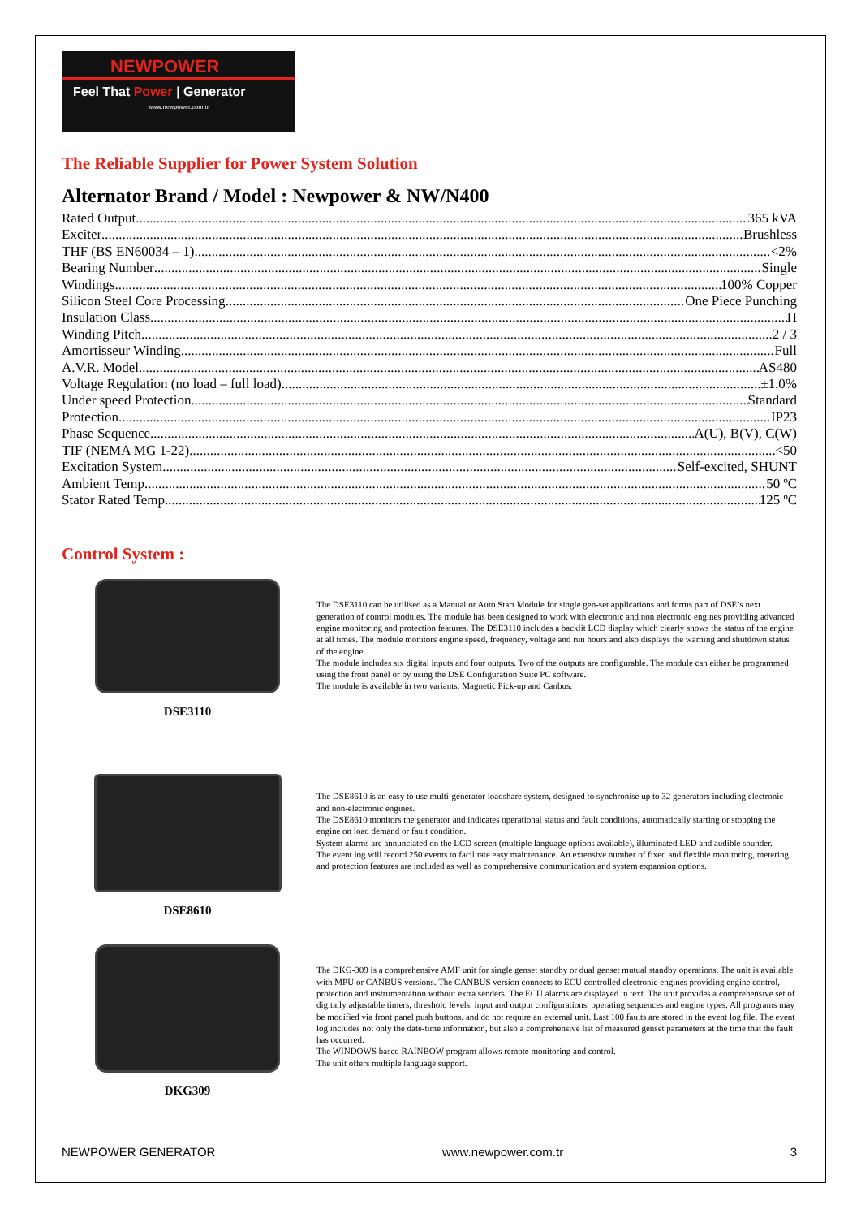NEWPOWER
Feel That Power | Generator
www.newpower.com.tr
The Reliable Supplier for Power System Solution
Alternator Brand / Model : Newpower & NW/N400
Rated Output 365 kVA
Exciter Brushless
THF (BS EN60034 – 1) <2%
Bearing Number Single
Windings 100% Copper
Silicon Steel Core Processing One Piece Punching
Insulation Class H
Winding Pitch 2 / 3
Amortisseur Winding Full
A.V.R. Model AS480
Voltage Regulation (no load – full load) ±1.0%
Under speed Protection Standard
Protection IP23
Phase Sequence A(U), B(V), C(W)
TIF (NEMA MG 1-22) <50
Excitation System Self-excited, SHUNT
Ambient Temp 50 ºC
Stator Rated Temp 125 ºC
Control System :
DSE3110
The DSE3110 can be utilised as a Manual or Auto Start Module for single gen-set applications and forms part of DSE’s next generation of control modules. The module has been designed to work with electronic and non electronic engines providing advanced engine monitoring and protection features. The DSE3110 includes a backlit LCD display which clearly shows the status of the engine at all times. The module monitors engine speed, frequency, voltage and run hours and also displays the warning and shutdown status of the engine.
The module includes six digital inputs and four outputs. Two of the outputs are configurable. The module can either be programmed using the front panel or by using the DSE Configuration Suite PC software.
The module is available in two variants: Magnetic Pick-up and Canbus.
DSE8610
The DSE8610 is an easy to use multi-generator loadshare system, designed to synchronise up to 32 generators including electronic and non-electronic engines.
The DSE8610 monitors the generator and indicates operational status and fault conditions, automatically starting or stopping the engine on load demand or fault condition.
System alarms are annunciated on the LCD screen (multiple language options available), illuminated LED and audible sounder.
The event log will record 250 events to facilitate easy maintenance. An extensive number of fixed and flexible monitoring, metering and protection features are included as well as comprehensive communication and system expansion options.
DKG309
The DKG-309 is a comprehensive AMF unit for single genset standby or dual genset mutual standby operations. The unit is available with MPU or CANBUS versions. The CANBUS version connects to ECU controlled electronic engines providing engine control, protection and instrumentation without extra senders. The ECU alarms are displayed in text. The unit provides a comprehensive set of digitally adjustable timers, threshold levels, input and output configurations, operating sequences and engine types. All programs may be modified via front panel push buttons, and do not require an external unit. Last 100 faults are stored in the event log file. The event log includes not only the date-time information, but also a comprehensive list of measured genset parameters at the time that the fault has occurred.
The WINDOWS based RAINBOW program allows remote monitoring and control.
The unit offers multiple language support.
NEWPOWER GENERATOR www.newpower.com.tr 3